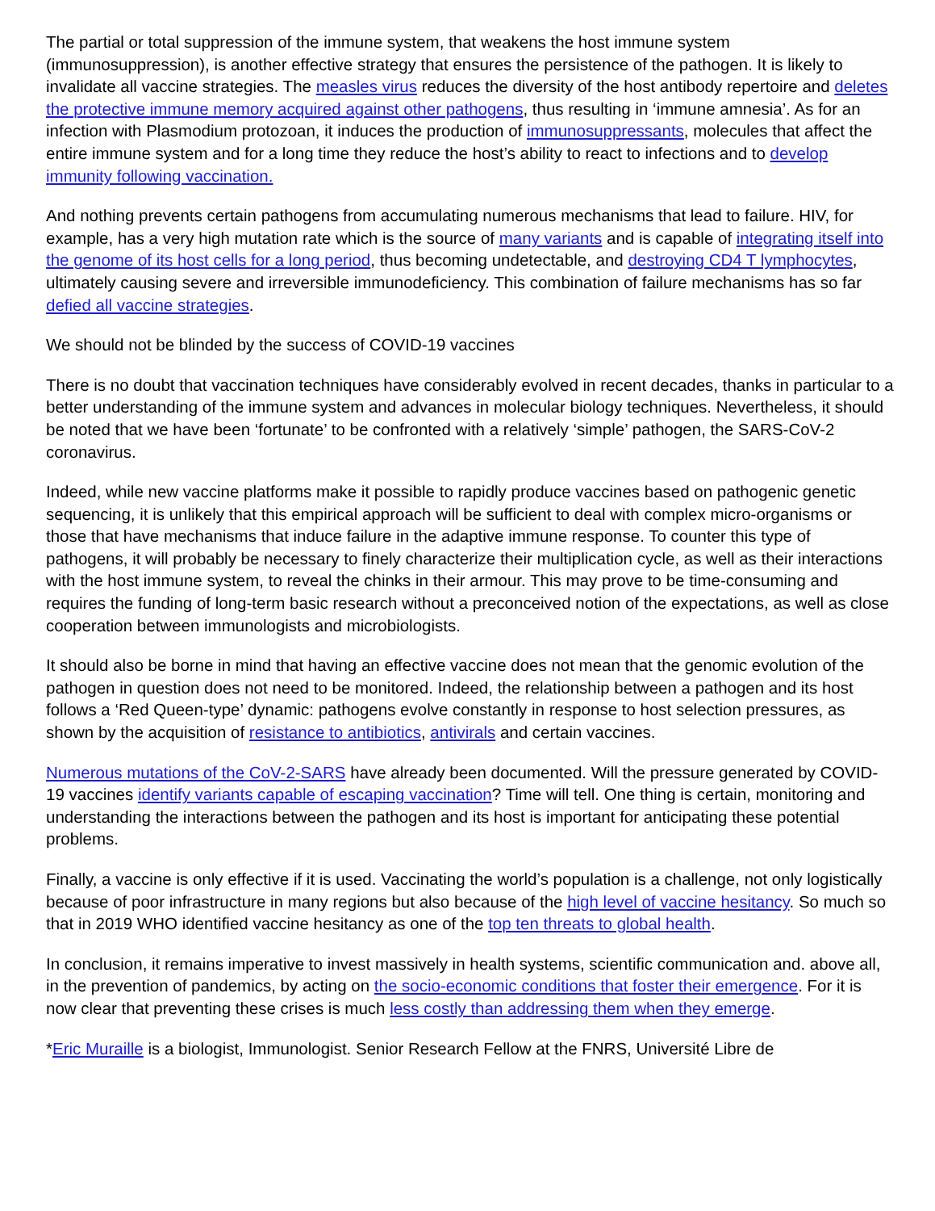The partial or total suppression of the immune system, that weakens the host immune system (immunosuppression), is another effective strategy that ensures the persistence of the pathogen. It is likely to invalidate all vaccine strategies. The measles virus reduces the diversity of the host antibody repertoire and deletes the protective immune memory acquired against other pathogens, thus resulting in ‘immune amnesia’. As for an infection with Plasmodium protozoan, it induces the production of immunosuppressants, molecules that affect the entire immune system and for a long time they reduce the host’s ability to react to infections and to develop immunity following vaccination.
And nothing prevents certain pathogens from accumulating numerous mechanisms that lead to failure. HIV, for example, has a very high mutation rate which is the source of many variants and is capable of integrating itself into the genome of its host cells for a long period, thus becoming undetectable, and destroying CD4 T lymphocytes, ultimately causing severe and irreversible immunodeficiency. This combination of failure mechanisms has so far defied all vaccine strategies.
We should not be blinded by the success of COVID-19 vaccines
There is no doubt that vaccination techniques have considerably evolved in recent decades, thanks in particular to a better understanding of the immune system and advances in molecular biology techniques. Nevertheless, it should be noted that we have been ‘fortunate’ to be confronted with a relatively ‘simple’ pathogen, the SARS-CoV-2 coronavirus.
Indeed, while new vaccine platforms make it possible to rapidly produce vaccines based on pathogenic genetic sequencing, it is unlikely that this empirical approach will be sufficient to deal with complex micro-organisms or those that have mechanisms that induce failure in the adaptive immune response. To counter this type of pathogens, it will probably be necessary to finely characterize their multiplication cycle, as well as their interactions with the host immune system, to reveal the chinks in their armour. This may prove to be time-consuming and requires the funding of long-term basic research without a preconceived notion of the expectations, as well as close cooperation between immunologists and microbiologists.
It should also be borne in mind that having an effective vaccine does not mean that the genomic evolution of the pathogen in question does not need to be monitored. Indeed, the relationship between a pathogen and its host follows a ‘Red Queen-type’ dynamic: pathogens evolve constantly in response to host selection pressures, as shown by the acquisition of resistance to antibiotics, antivirals and certain vaccines.
Numerous mutations of the CoV-2-SARS have already been documented. Will the pressure generated by COVID-19 vaccines identify variants capable of escaping vaccination? Time will tell. One thing is certain, monitoring and understanding the interactions between the pathogen and its host is important for anticipating these potential problems.
Finally, a vaccine is only effective if it is used. Vaccinating the world’s population is a challenge, not only logistically because of poor infrastructure in many regions but also because of the high level of vaccine hesitancy. So much so that in 2019 WHO identified vaccine hesitancy as one of the top ten threats to global health.
In conclusion, it remains imperative to invest massively in health systems, scientific communication and. above all, in the prevention of pandemics, by acting on the socio-economic conditions that foster their emergence. For it is now clear that preventing these crises is much less costly than addressing them when they emerge.
*Eric Muraille is a biologist, Immunologist. Senior Research Fellow at the FNRS, Université Libre de